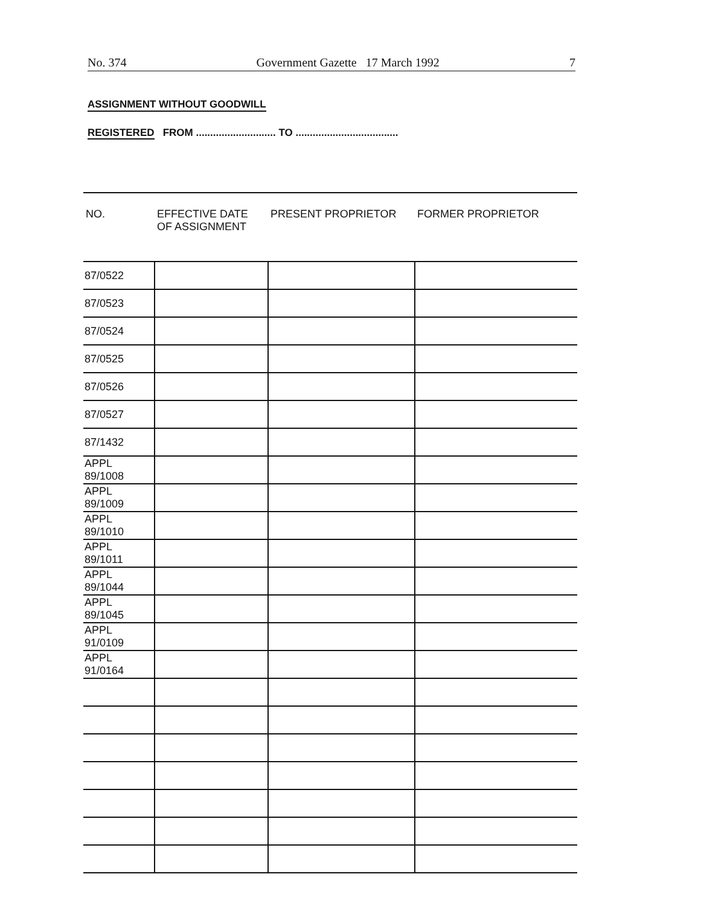No. 374 Government Gazette 17 March 1992 7
ASSIGNMENT WITHOUT GOODWILL
REGISTERED FROM ............................ TO ....................................
| NO. | EFFECTIVE DATE OF ASSIGNMENT | PRESENT PROPRIETOR | FORMER PROPRIETOR |
| --- | --- | --- | --- |
| 87/0522 | | | |
| 87/0523 | | | |
| 87/0524 | | | |
| 87/0525 | | | |
| 87/0526 | | | |
| 87/0527 | | | |
| 87/1432 | | | |
| APPL 89/1008 | | | |
| APPL 89/1009 | | | |
| APPL 89/1010 | | | |
| APPL 89/1011 | | | |
| APPL 89/1044 | | | |
| APPL 89/1045 | | | |
| APPL 91/0109 | | | |
| APPL 91/0164 | | | |